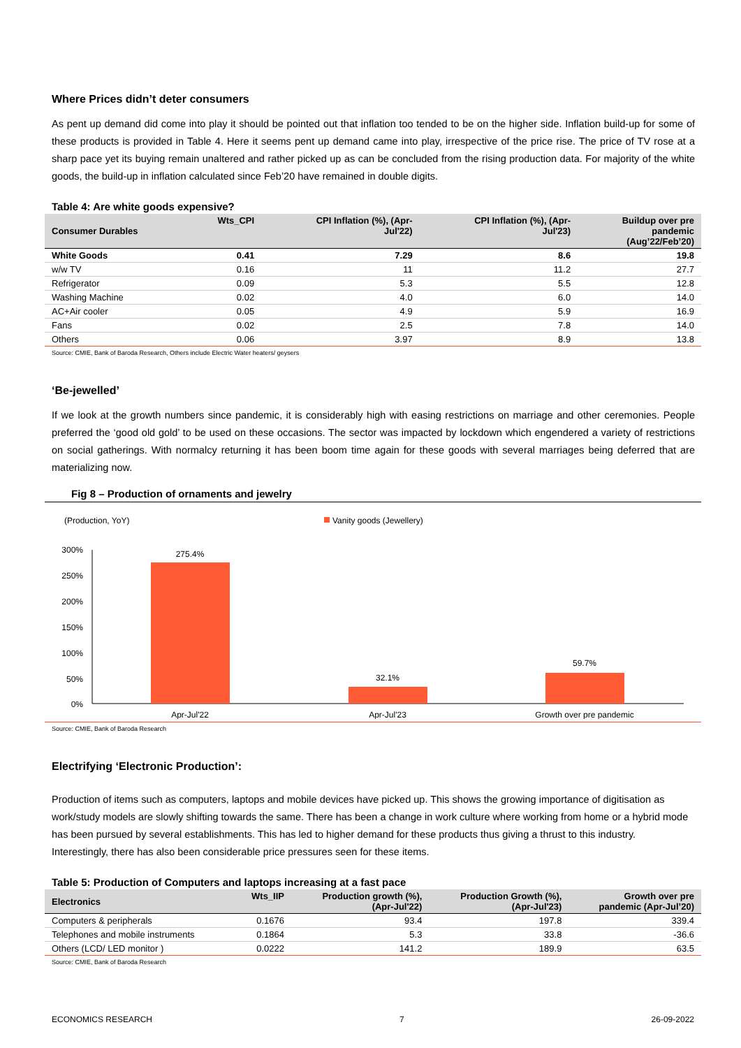Where Prices didn’t deter consumers
As pent up demand did come into play it should be pointed out that inflation too tended to be on the higher side. Inflation build-up for some of these products is provided in Table 4. Here it seems pent up demand came into play, irrespective of the price rise. The price of TV rose at a sharp pace yet its buying remain unaltered and rather picked up as can be concluded from the rising production data. For majority of the white goods, the build-up in inflation calculated since Feb’20 have remained in double digits.
Table 4: Are white goods expensive?
| Consumer Durables | Wts_CPI | CPI Inflation (%), (Apr- Jul'22) | CPI Inflation (%), (Apr- Jul'23) | Buildup over pre pandemic (Aug’22/Feb’20) |
| --- | --- | --- | --- | --- |
| White Goods | 0.41 | 7.29 | 8.6 | 19.8 |
| w/w TV | 0.16 | 11 | 11.2 | 27.7 |
| Refrigerator | 0.09 | 5.3 | 5.5 | 12.8 |
| Washing Machine | 0.02 | 4.0 | 6.0 | 14.0 |
| AC+Air cooler | 0.05 | 4.9 | 5.9 | 16.9 |
| Fans | 0.02 | 2.5 | 7.8 | 14.0 |
| Others | 0.06 | 3.97 | 8.9 | 13.8 |
Source: CMIE, Bank of Baroda Research, Others include Electric Water heaters/ geysers
‘Be-jewelled’
If we look at the growth numbers since pandemic, it is considerably high with easing restrictions on marriage and other ceremonies. People preferred the ‘good old gold’ to be used on these occasions. The sector was impacted by lockdown which engendered a variety of restrictions on social gatherings. With normalcy returning it has been boom time again for these goods with several marriages being deferred that are materializing now.
Fig 8 – Production of ornaments and jewelry
(Production, YoY)
Vanity goods (Jewellery)
300%
250%
200%
150%
100%
50%
0%
275.4%
32.1%
59.7%
Apr-Jul'22
Apr-Jul'23
Growth over pre pandemic
Source: CMIE, Bank of Baroda Research
Electrifying ‘Electronic Production’:
Production of items such as computers, laptops and mobile devices have picked up. This shows the growing importance of digitisation as work/study models are slowly shifting towards the same. There has been a change in work culture where working from home or a hybrid mode has been pursued by several establishments. This has led to higher demand for these products thus giving a thrust to this industry. Interestingly, there has also been considerable price pressures seen for these items.
Table 5: Production of Computers and laptops increasing at a fast pace
| Electronics | Wts_IIP | Production growth (%), (Apr-Jul'22) | Production Growth (%), (Apr-Jul'23) | Growth over pre pandemic (Apr-Jul’20) |
| --- | --- | --- | --- | --- |
| Computers & peripherals | 0.1676 | 93.4 | 197.8 | 339.4 |
| Telephones and mobile instruments | 0.1864 | 5.3 | 33.8 | -36.6 |
| Others (LCD/ LED monitor ) | 0.0222 | 141.2 | 189.9 | 63.5 |
Source: CMIE, Bank of Baroda Research
ECONOMICS RESEARCH 7 26-09-2022